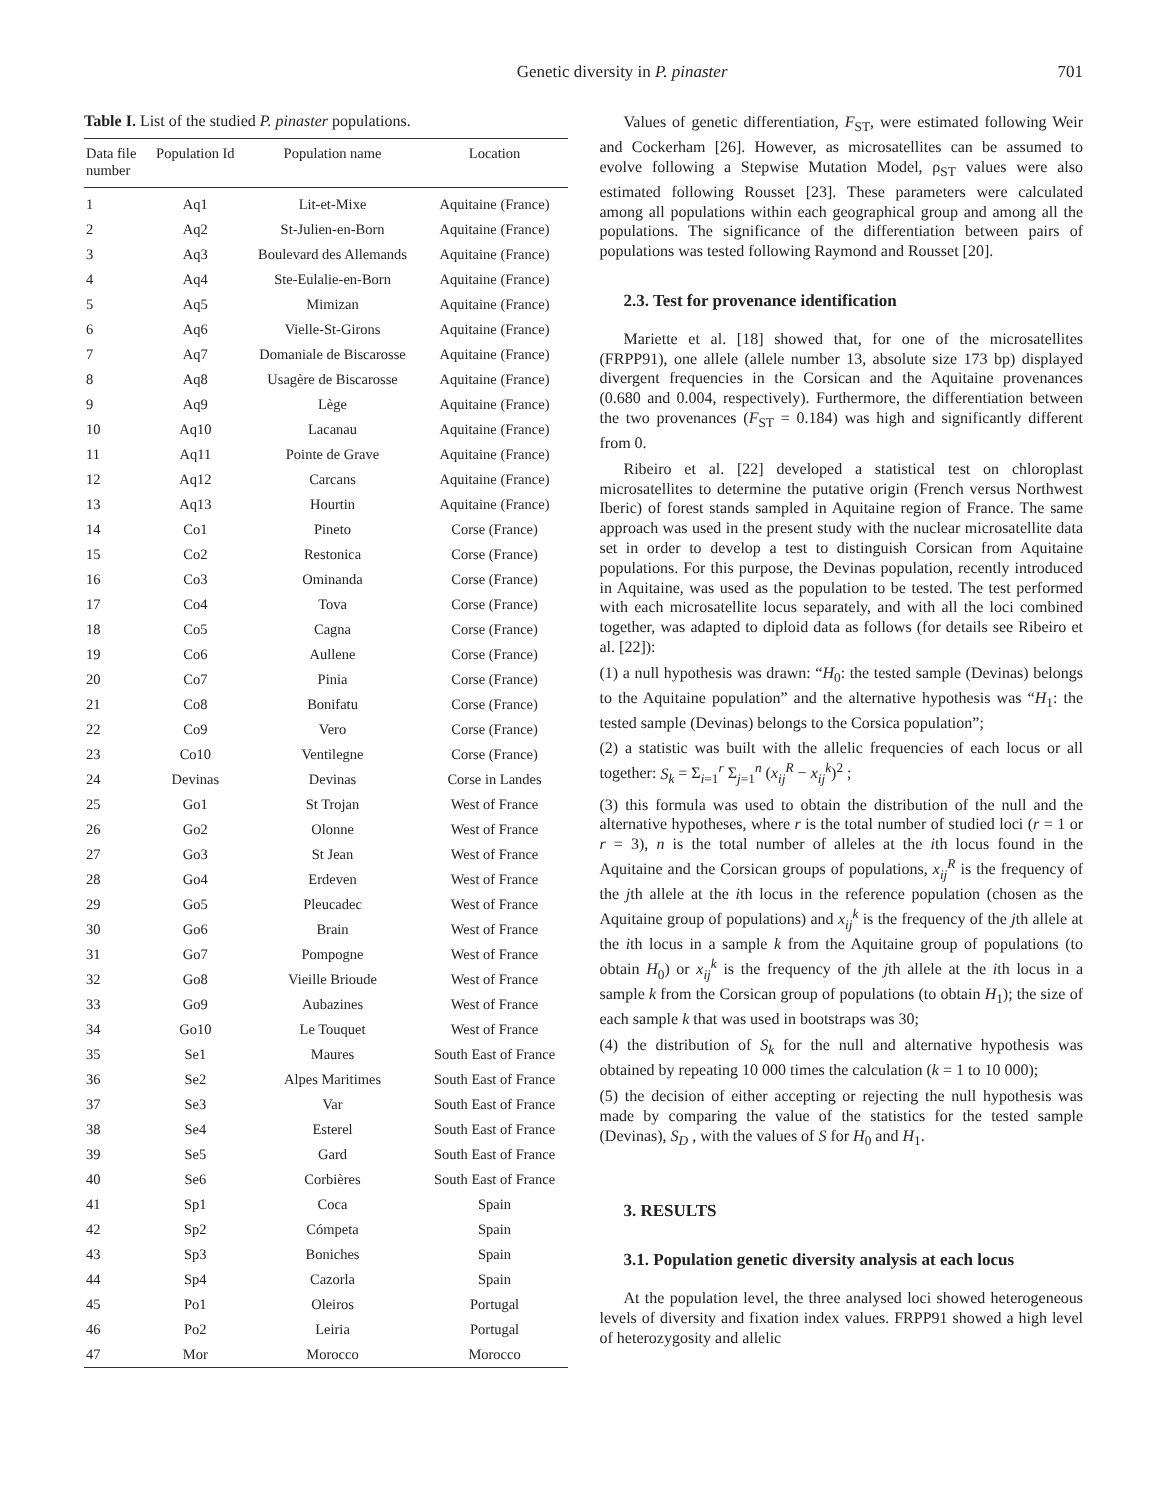Genetic diversity in P. pinaster 701
Table I. List of the studied P. pinaster populations.
| Data file number | Population Id | Population name | Location |
| --- | --- | --- | --- |
| 1 | Aq1 | Lit-et-Mixe | Aquitaine (France) |
| 2 | Aq2 | St-Julien-en-Born | Aquitaine (France) |
| 3 | Aq3 | Boulevard des Allemands | Aquitaine (France) |
| 4 | Aq4 | Ste-Eulalie-en-Born | Aquitaine (France) |
| 5 | Aq5 | Mimizan | Aquitaine (France) |
| 6 | Aq6 | Vielle-St-Girons | Aquitaine (France) |
| 7 | Aq7 | Domaniale de Biscarosse | Aquitaine (France) |
| 8 | Aq8 | Usagère de Biscarosse | Aquitaine (France) |
| 9 | Aq9 | Lège | Aquitaine (France) |
| 10 | Aq10 | Lacanau | Aquitaine (France) |
| 11 | Aq11 | Pointe de Grave | Aquitaine (France) |
| 12 | Aq12 | Carcans | Aquitaine (France) |
| 13 | Aq13 | Hourtin | Aquitaine (France) |
| 14 | Co1 | Pineto | Corse (France) |
| 15 | Co2 | Restonica | Corse (France) |
| 16 | Co3 | Ominanda | Corse (France) |
| 17 | Co4 | Tova | Corse (France) |
| 18 | Co5 | Cagna | Corse (France) |
| 19 | Co6 | Aullene | Corse (France) |
| 20 | Co7 | Pinia | Corse (France) |
| 21 | Co8 | Bonifatu | Corse (France) |
| 22 | Co9 | Vero | Corse (France) |
| 23 | Co10 | Ventilegne | Corse (France) |
| 24 | Devinas | Devinas | Corse in Landes |
| 25 | Go1 | St Trojan | West of France |
| 26 | Go2 | Olonne | West of France |
| 27 | Go3 | St Jean | West of France |
| 28 | Go4 | Erdeven | West of France |
| 29 | Go5 | Pleucadec | West of France |
| 30 | Go6 | Brain | West of France |
| 31 | Go7 | Pompogne | West of France |
| 32 | Go8 | Vieille Brioude | West of France |
| 33 | Go9 | Aubazines | West of France |
| 34 | Go10 | Le Touquet | West of France |
| 35 | Se1 | Maures | South East of France |
| 36 | Se2 | Alpes Maritimes | South East of France |
| 37 | Se3 | Var | South East of France |
| 38 | Se4 | Esterel | South East of France |
| 39 | Se5 | Gard | South East of France |
| 40 | Se6 | Corbières | South East of France |
| 41 | Sp1 | Coca | Spain |
| 42 | Sp2 | Cómpeta | Spain |
| 43 | Sp3 | Boniches | Spain |
| 44 | Sp4 | Cazorla | Spain |
| 45 | Po1 | Oleiros | Portugal |
| 46 | Po2 | Leiria | Portugal |
| 47 | Mor | Morocco | Morocco |
Values of genetic differentiation, F<sub>ST</sub>, were estimated following Weir and Cockerham [26]. However, as microsatellites can be assumed to evolve following a Stepwise Mutation Model, ρ<sub>ST</sub> values were also estimated following Rousset [23]. These parameters were calculated among all populations within each geographical group and among all the populations. The significance of the differentiation between pairs of populations was tested following Raymond and Rousset [20].
2.3. Test for provenance identification
Mariette et al. [18] showed that, for one of the microsatellites (FRPP91), one allele (allele number 13, absolute size 173 bp) displayed divergent frequencies in the Corsican and the Aquitaine provenances (0.680 and 0.004, respectively). Furthermore, the differentiation between the two provenances (F<sub>ST</sub> = 0.184) was high and significantly different from 0.
Ribeiro et al. [22] developed a statistical test on chloroplast microsatellites to determine the putative origin (French versus Northwest Iberic) of forest stands sampled in Aquitaine region of France. The same approach was used in the present study with the nuclear microsatellite data set in order to develop a test to distinguish Corsican from Aquitaine populations. For this purpose, the Devinas population, recently introduced in Aquitaine, was used as the population to be tested. The test performed with each microsatellite locus separately, and with all the loci combined together, was adapted to diploid data as follows (for details see Ribeiro et al. [22]):
(1) a null hypothesis was drawn: “H<sub>0</sub>: the tested sample (Devinas) belongs to the Aquitaine population” and the alternative hypothesis was “H<sub>1</sub>: the tested sample (Devinas) belongs to the Corsica population”;
(2) a statistic was built with the allelic frequencies of each locus or all together: S<sub>k</sub> = Σ<sub>i=1</sub><sup>r</sup> Σ<sub>j=1</sub><sup>n</sup> (x<sub>ij</sub><sup>R</sup> − x<sub>ij</sub><sup>k</sup>)<sup>2</sup> ;
(3) this formula was used to obtain the distribution of the null and the alternative hypotheses, where r is the total number of studied loci (r = 1 or r = 3), n is the total number of alleles at the ith locus found in the Aquitaine and the Corsican groups of populations, x<sub>ij</sub><sup>R</sup> is the frequency of the jth allele at the ith locus in the reference population (chosen as the Aquitaine group of populations) and x<sub>ij</sub><sup>k</sup> is the frequency of the jth allele at the ith locus in a sample k from the Aquitaine group of populations (to obtain H<sub>0</sub>) or x<sub>ij</sub><sup>k</sup> is the frequency of the jth allele at the ith locus in a sample k from the Corsican group of populations (to obtain H<sub>1</sub>); the size of each sample k that was used in bootstraps was 30;
(4) the distribution of S<sub>k</sub> for the null and alternative hypothesis was obtained by repeating 10 000 times the calculation (k = 1 to 10 000);
(5) the decision of either accepting or rejecting the null hypothesis was made by comparing the value of the statistics for the tested sample (Devinas), S<sub>D</sub> , with the values of S for H<sub>0</sub> and H<sub>1</sub>.
3. RESULTS
3.1. Population genetic diversity analysis at each locus
At the population level, the three analysed loci showed heterogeneous levels of diversity and fixation index values. FRPP91 showed a high level of heterozygosity and allelic